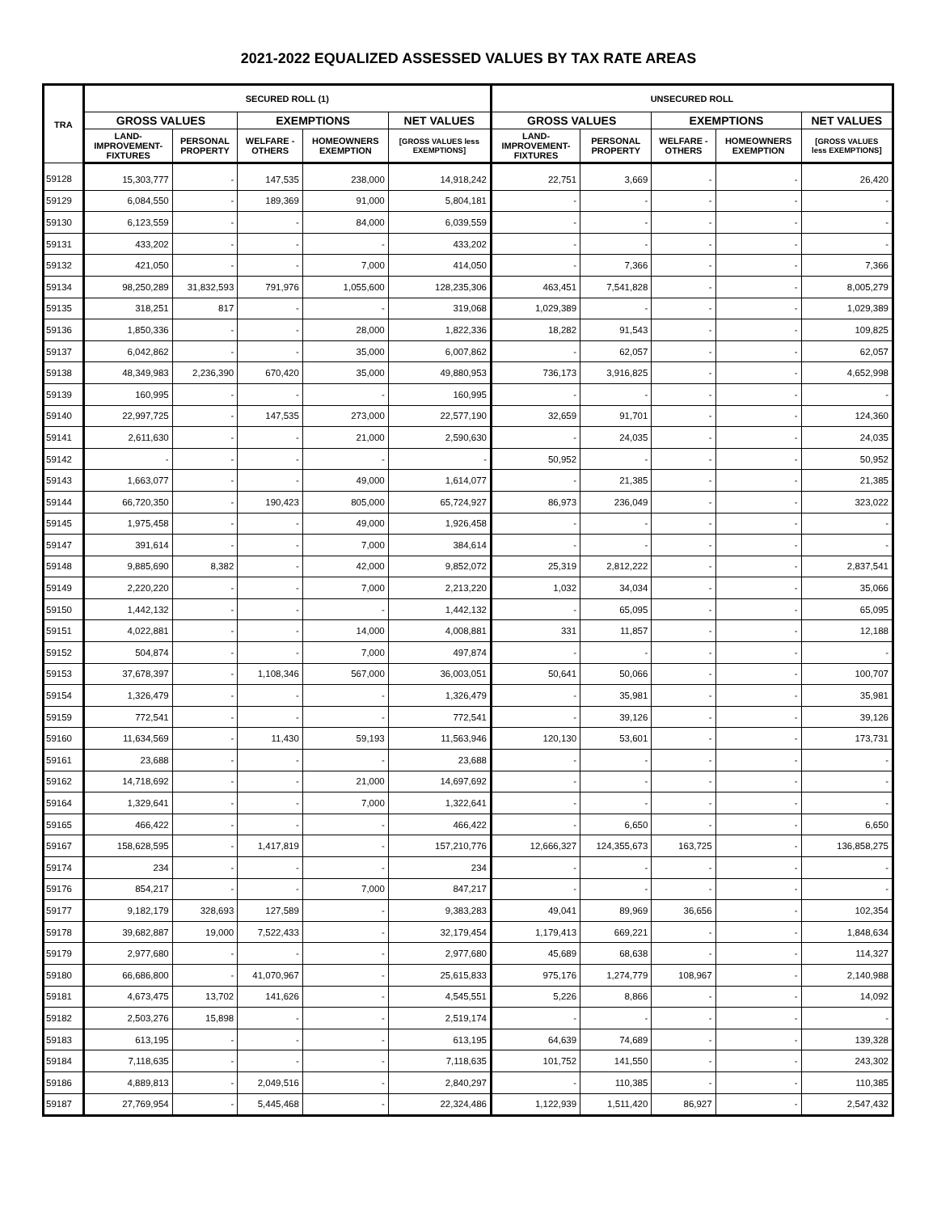2021-2022 EQUALIZED ASSESSED VALUES BY TAX RATE AREAS
| TRA | SECURED ROLL (1) | | | | | UNSECURED ROLL | | | | |
| --- | --- | --- | --- | --- | --- | --- | --- | --- | --- | --- |
| | GROSS VALUES | | EXEMPTIONS | | NET VALUES | GROSS VALUES | | EXEMPTIONS | | NET VALUES |
| | LAND- IMPROVEMENT- FIXTURES | PERSONAL PROPERTY | WELFARE - OTHERS | HOMEOWNERS EXEMPTION | [GROSS VALUES less EXEMPTIONS] | LAND- IMPROVEMENT- FIXTURES | PERSONAL PROPERTY | WELFARE - OTHERS | HOMEOWNERS EXEMPTION | [GROSS VALUES less EXEMPTIONS] |
| 59128 | 15,303,777 | - | 147,535 | 238,000 | 14,918,242 | 22,751 | 3,669 | - | - | 26,420 |
| 59129 | 6,084,550 | - | 189,369 | 91,000 | 5,804,181 | - | - | - | - | - |
| 59130 | 6,123,559 | - | - | 84,000 | 6,039,559 | - | - | - | - | - |
| 59131 | 433,202 | - | - | - | 433,202 | - | - | - | - | - |
| 59132 | 421,050 | - | - | 7,000 | 414,050 | - | 7,366 | - | - | 7,366 |
| 59134 | 98,250,289 | 31,832,593 | 791,976 | 1,055,600 | 128,235,306 | 463,451 | 7,541,828 | - | - | 8,005,279 |
| 59135 | 318,251 | 817 | - | - | 319,068 | 1,029,389 | - | - | - | 1,029,389 |
| 59136 | 1,850,336 | - | - | 28,000 | 1,822,336 | 18,282 | 91,543 | - | - | 109,825 |
| 59137 | 6,042,862 | - | - | 35,000 | 6,007,862 | - | 62,057 | - | - | 62,057 |
| 59138 | 48,349,983 | 2,236,390 | 670,420 | 35,000 | 49,880,953 | 736,173 | 3,916,825 | - | - | 4,652,998 |
| 59139 | 160,995 | - | - | - | 160,995 | - | - | - | - | - |
| 59140 | 22,997,725 | - | 147,535 | 273,000 | 22,577,190 | 32,659 | 91,701 | - | - | 124,360 |
| 59141 | 2,611,630 | - | - | 21,000 | 2,590,630 | - | 24,035 | - | - | 24,035 |
| 59142 | - | - | - | - | - | 50,952 | - | - | - | 50,952 |
| 59143 | 1,663,077 | - | - | 49,000 | 1,614,077 | - | 21,385 | - | - | 21,385 |
| 59144 | 66,720,350 | - | 190,423 | 805,000 | 65,724,927 | 86,973 | 236,049 | - | - | 323,022 |
| 59145 | 1,975,458 | - | - | 49,000 | 1,926,458 | - | - | - | - | - |
| 59147 | 391,614 | - | - | 7,000 | 384,614 | - | - | - | - | - |
| 59148 | 9,885,690 | 8,382 | - | 42,000 | 9,852,072 | 25,319 | 2,812,222 | - | - | 2,837,541 |
| 59149 | 2,220,220 | - | - | 7,000 | 2,213,220 | 1,032 | 34,034 | - | - | 35,066 |
| 59150 | 1,442,132 | - | - | - | 1,442,132 | - | 65,095 | - | - | 65,095 |
| 59151 | 4,022,881 | - | - | 14,000 | 4,008,881 | 331 | 11,857 | - | - | 12,188 |
| 59152 | 504,874 | - | - | 7,000 | 497,874 | - | - | - | - | - |
| 59153 | 37,678,397 | - | 1,108,346 | 567,000 | 36,003,051 | 50,641 | 50,066 | - | - | 100,707 |
| 59154 | 1,326,479 | - | - | - | 1,326,479 | - | 35,981 | - | - | 35,981 |
| 59159 | 772,541 | - | - | - | 772,541 | - | 39,126 | - | - | 39,126 |
| 59160 | 11,634,569 | - | 11,430 | 59,193 | 11,563,946 | 120,130 | 53,601 | - | - | 173,731 |
| 59161 | 23,688 | - | - | - | 23,688 | - | - | - | - | - |
| 59162 | 14,718,692 | - | - | 21,000 | 14,697,692 | - | - | - | - | - |
| 59164 | 1,329,641 | - | - | 7,000 | 1,322,641 | - | - | - | - | - |
| 59165 | 466,422 | - | - | - | 466,422 | - | 6,650 | - | - | 6,650 |
| 59167 | 158,628,595 | - | 1,417,819 | - | 157,210,776 | 12,666,327 | 124,355,673 | 163,725 | - | 136,858,275 |
| 59174 | 234 | - | - | - | 234 | - | - | - | - | - |
| 59176 | 854,217 | - | - | 7,000 | 847,217 | - | - | - | - | - |
| 59177 | 9,182,179 | 328,693 | 127,589 | - | 9,383,283 | 49,041 | 89,969 | 36,656 | - | 102,354 |
| 59178 | 39,682,887 | 19,000 | 7,522,433 | - | 32,179,454 | 1,179,413 | 669,221 | - | - | 1,848,634 |
| 59179 | 2,977,680 | - | - | - | 2,977,680 | 45,689 | 68,638 | - | - | 114,327 |
| 59180 | 66,686,800 | - | 41,070,967 | - | 25,615,833 | 975,176 | 1,274,779 | 108,967 | - | 2,140,988 |
| 59181 | 4,673,475 | 13,702 | 141,626 | - | 4,545,551 | 5,226 | 8,866 | - | - | 14,092 |
| 59182 | 2,503,276 | 15,898 | - | - | 2,519,174 | - | - | - | - | - |
| 59183 | 613,195 | - | - | - | 613,195 | 64,639 | 74,689 | - | - | 139,328 |
| 59184 | 7,118,635 | - | - | - | 7,118,635 | 101,752 | 141,550 | - | - | 243,302 |
| 59186 | 4,889,813 | - | 2,049,516 | - | 2,840,297 | - | 110,385 | - | - | 110,385 |
| 59187 | 27,769,954 | - | 5,445,468 | - | 22,324,486 | 1,122,939 | 1,511,420 | 86,927 | - | 2,547,432 |